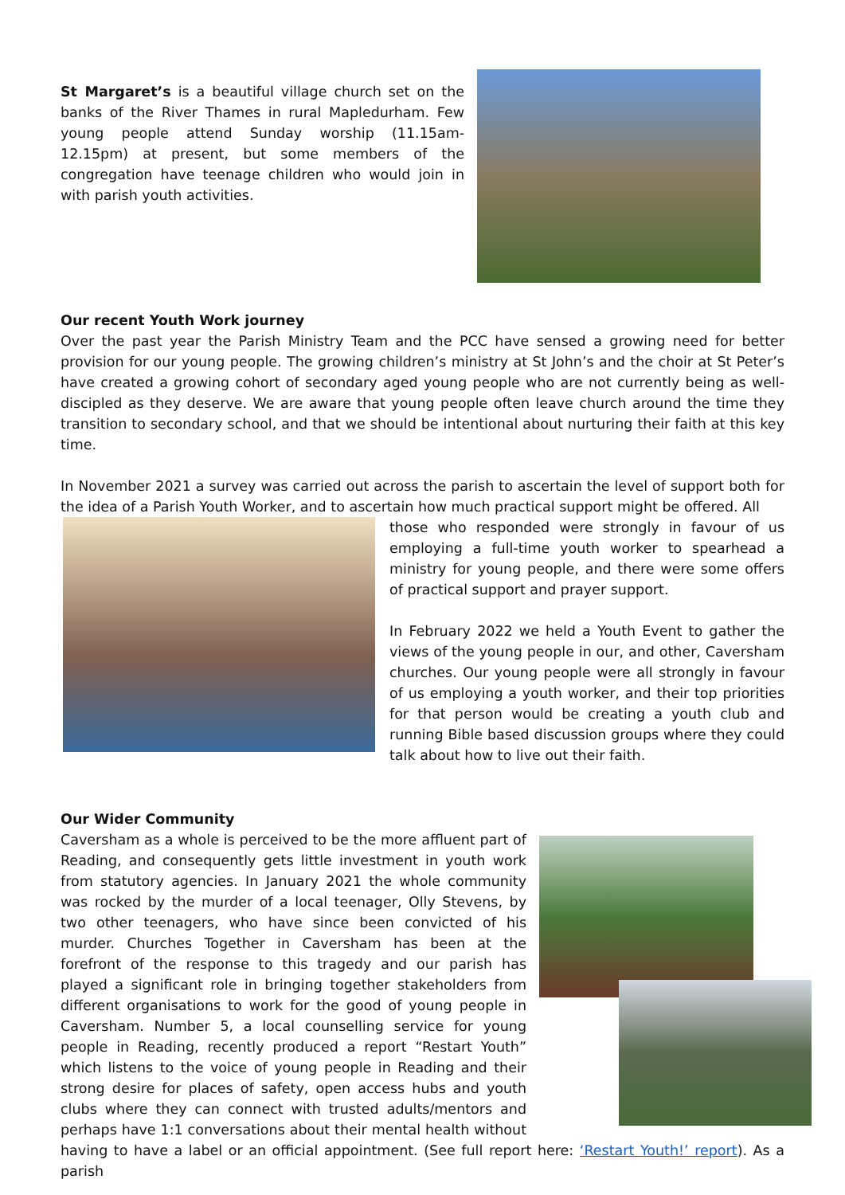St Margaret’s is a beautiful village church set on the banks of the River Thames in rural Mapledurham. Few young people attend Sunday worship (11.15am-12.15pm) at present, but some members of the congregation have teenage children who would join in with parish youth activities.
Our recent Youth Work journey
Over the past year the Parish Ministry Team and the PCC have sensed a growing need for better provision for our young people. The growing children’s ministry at St John’s and the choir at St Peter’s have created a growing cohort of secondary aged young people who are not currently being as well-discipled as they deserve. We are aware that young people often leave church around the time they transition to secondary school, and that we should be intentional about nurturing their faith at this key time.
In November 2021 a survey was carried out across the parish to ascertain the level of support both for the idea of a Parish Youth Worker, and to ascertain how much practical support might be offered. All
those who responded were strongly in favour of us employing a full-time youth worker to spearhead a ministry for young people, and there were some offers of practical support and prayer support.
In February 2022 we held a Youth Event to gather the views of the young people in our, and other, Caversham churches. Our young people were all strongly in favour of us employing a youth worker, and their top priorities for that person would be creating a youth club and running Bible based discussion groups where they could talk about how to live out their faith.
Our Wider Community
Caversham as a whole is perceived to be the more affluent part of Reading, and consequently gets little investment in youth work from statutory agencies. In January 2021 the whole community was rocked by the murder of a local teenager, Olly Stevens, by two other teenagers, who have since been convicted of his murder. Churches Together in Caversham has been at the forefront of the response to this tragedy and our parish has played a significant role in bringing together stakeholders from different organisations to work for the good of young people in Caversham. Number 5, a local counselling service for young people in Reading, recently produced a report “Restart Youth” which listens to the voice of young people in Reading and their strong desire for places of safety, open access hubs and youth clubs where they can connect with trusted adults/mentors and perhaps have 1:1 conversations about their mental health without having to have a label or an official appointment. (See full report here: ‘Restart Youth!’ report). As a parish